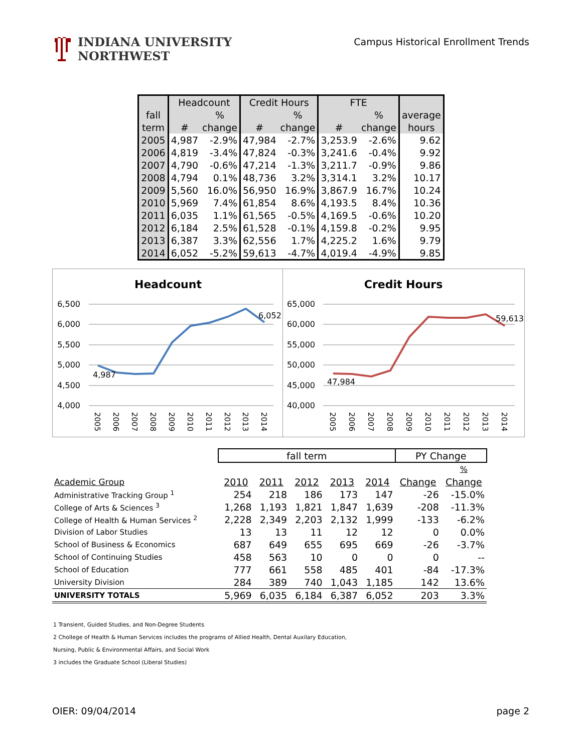INDIANA UNIVERSITY
NORTHWEST
Campus Historical Enrollment Trends
| | Headcount | | Credit Hours | | FTE | | |
| --- | --- | --- | --- | --- | --- | --- | --- |
| fall | | % | | % | | % | average |
| term | # | change | # | change | # | change | hours |
| 2005 | 4,987 | -2.9% | 47,984 | -2.7% | 3,253.9 | -2.6% | 9.62 |
| 2006 | 4,819 | -3.4% | 47,824 | -0.3% | 3,241.6 | -0.4% | 9.92 |
| 2007 | 4,790 | -0.6% | 47,214 | -1.3% | 3,211.7 | -0.9% | 9.86 |
| 2008 | 4,794 | 0.1% | 48,736 | 3.2% | 3,314.1 | 3.2% | 10.17 |
| 2009 | 5,560 | 16.0% | 56,950 | 16.9% | 3,867.9 | 16.7% | 10.24 |
| 2010 | 5,969 | 7.4% | 61,854 | 8.6% | 4,193.5 | 8.4% | 10.36 |
| 2011 | 6,035 | 1.1% | 61,565 | -0.5% | 4,169.5 | -0.6% | 10.20 |
| 2012 | 6,184 | 2.5% | 61,528 | -0.1% | 4,159.8 | -0.2% | 9.95 |
| 2013 | 6,387 | 3.3% | 62,556 | 1.7% | 4,225.2 | 1.6% | 9.79 |
| 2014 | 6,052 | -5.2% | 59,613 | -4.7% | 4,019.4 | -4.9% | 9.85 |
Headcount
6,500
6,000
5,500
5,000
4,500
4,000
4,987
6,052
2005
2006
2007
2008
2009
2010
2011
2012
2013
2014
Credit Hours
65,000
60,000
55,000
50,000
45,000
40,000
47,984
59,613
2005
2006
2007
2008
2009
2010
2011
2012
2013
2014
| | fall term | | | | | PY Change | |
| | | | | | | | % |
| Academic Group | 2010 | 2011 | 2012 | 2013 | 2014 | Change | Change |
| Administrative Tracking Group <sup>1</sup> | 254 | 218 | 186 | 173 | 147 | -26 | -15.0% |
| College of Arts & Sciences <sup>3</sup> | 1,268 | 1,193 | 1,821 | 1,847 | 1,639 | -208 | -11.3% |
| College of Health & Human Services <sup>2</sup> | 2,228 | 2,349 | 2,203 | 2,132 | 1,999 | -133 | -6.2% |
| Division of Labor Studies | 13 | 13 | 11 | 12 | 12 | 0 | 0.0% |
| School of Business & Economics | 687 | 649 | 655 | 695 | 669 | -26 | -3.7% |
| School of Continuing Studies | 458 | 563 | 10 | 0 | 0 | 0 | -- |
| School of Education | 777 | 661 | 558 | 485 | 401 | -84 | -17.3% |
| University Division | 284 | 389 | 740 | 1,043 | 1,185 | 142 | 13.6% |
| UNIVERSITY TOTALS | 5,969 | 6,035 | 6,184 | 6,387 | 6,052 | 203 | 3.3% |
1 Transient, Guided Studies, and Non-Degree Students
2 Chollege of Health & Human Services includes the programs of Allied Health, Dental Auxilary Education,
Nursing, Public & Environmental Affairs, and Social Work
3 includes the Graduate School (Liberal Studies)
OIER: 09/04/2014 page 2